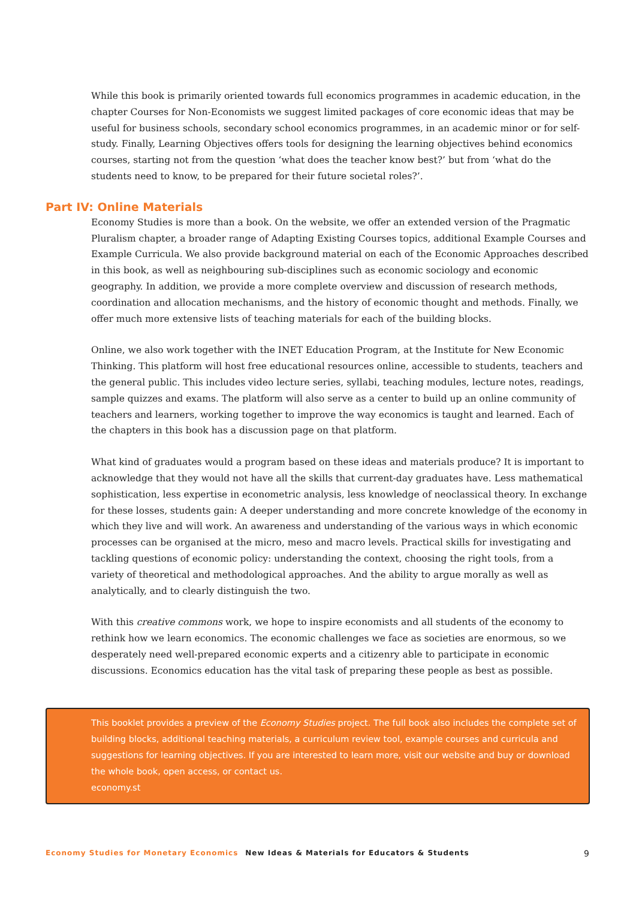While this book is primarily oriented towards full economics programmes in academic education, in the chapter Courses for Non-Economists we suggest limited packages of core economic ideas that may be useful for business schools, secondary school economics programmes, in an academic minor or for self-study. Finally, Learning Objectives offers tools for designing the learning objectives behind economics courses, starting not from the question ‘what does the teacher know best?’ but from ‘what do the students need to know, to be prepared for their future societal roles?’.
Part IV: Online Materials
Economy Studies is more than a book. On the website, we offer an extended version of the Pragmatic Pluralism chapter, a broader range of Adapting Existing Courses topics, additional Example Courses and Example Curricula. We also provide background material on each of the Economic Approaches described in this book, as well as neighbouring sub-disciplines such as economic sociology and economic geography. In addition, we provide a more complete overview and discussion of research methods, coordination and allocation mechanisms, and the history of economic thought and methods. Finally, we offer much more extensive lists of teaching materials for each of the building blocks.
Online, we also work together with the INET Education Program, at the Institute for New Economic Thinking. This platform will host free educational resources online, accessible to students, teachers and the general public. This includes video lecture series, syllabi, teaching modules, lecture notes, readings, sample quizzes and exams. The platform will also serve as a center to build up an online community of teachers and learners, working together to improve the way economics is taught and learned. Each of the chapters in this book has a discussion page on that platform.
What kind of graduates would a program based on these ideas and materials produce? It is important to acknowledge that they would not have all the skills that current-day graduates have. Less mathematical sophistication, less expertise in econometric analysis, less knowledge of neoclassical theory. In exchange for these losses, students gain: A deeper understanding and more concrete knowledge of the economy in which they live and will work. An awareness and understanding of the various ways in which economic processes can be organised at the micro, meso and macro levels. Practical skills for investigating and tackling questions of economic policy: understanding the context, choosing the right tools, from a variety of theoretical and methodological approaches. And the ability to argue morally as well as analytically, and to clearly distinguish the two.
With this creative commons work, we hope to inspire economists and all students of the economy to rethink how we learn economics. The economic challenges we face as societies are enormous, so we desperately need well-prepared economic experts and a citizenry able to participate in economic discussions. Economics education has the vital task of preparing these people as best as possible.
This booklet provides a preview of the Economy Studies project. The full book also includes the complete set of building blocks, additional teaching materials, a curriculum review tool, example courses and curricula and suggestions for learning objectives. If you are interested to learn more, visit our website and buy or download the whole book, open access, or contact us.
economy.st
Economy Studies for Monetary Economics New Ideas & Materials for Educators & Students 9